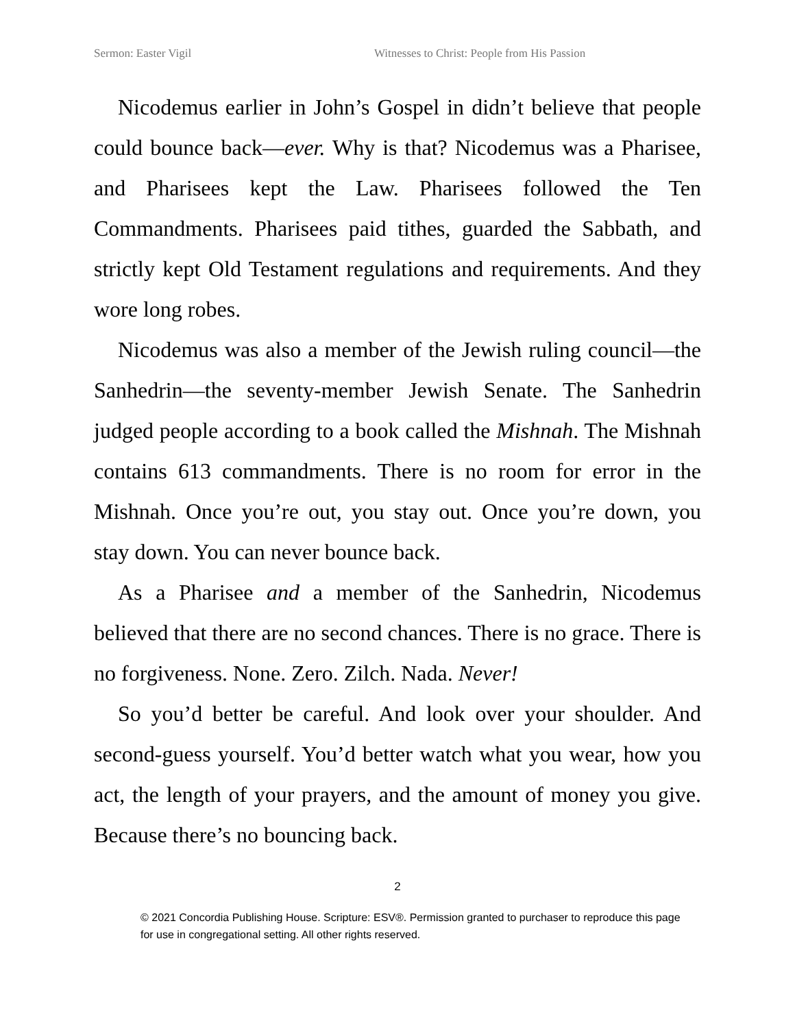Sermon: Easter Vigil Witnesses to Christ: People from His Passion
Nicodemus earlier in John’s Gospel in didn’t believe that people could bounce back—ever. Why is that? Nicodemus was a Pharisee, and Pharisees kept the Law. Pharisees followed the Ten Commandments. Pharisees paid tithes, guarded the Sabbath, and strictly kept Old Testament regulations and requirements. And they wore long robes.
Nicodemus was also a member of the Jewish ruling council—the Sanhedrin—the seventy-member Jewish Senate. The Sanhedrin judged people according to a book called the Mishnah. The Mishnah contains 613 commandments. There is no room for error in the Mishnah. Once you’re out, you stay out. Once you’re down, you stay down. You can never bounce back.
As a Pharisee and a member of the Sanhedrin, Nicodemus believed that there are no second chances. There is no grace. There is no forgiveness. None. Zero. Zilch. Nada. Never!
So you’d better be careful. And look over your shoulder. And second-guess yourself. You’d better watch what you wear, how you act, the length of your prayers, and the amount of money you give. Because there’s no bouncing back.
2
© 2021 Concordia Publishing House. Scripture: ESV®. Permission granted to purchaser to reproduce this page for use in congregational setting. All other rights reserved.